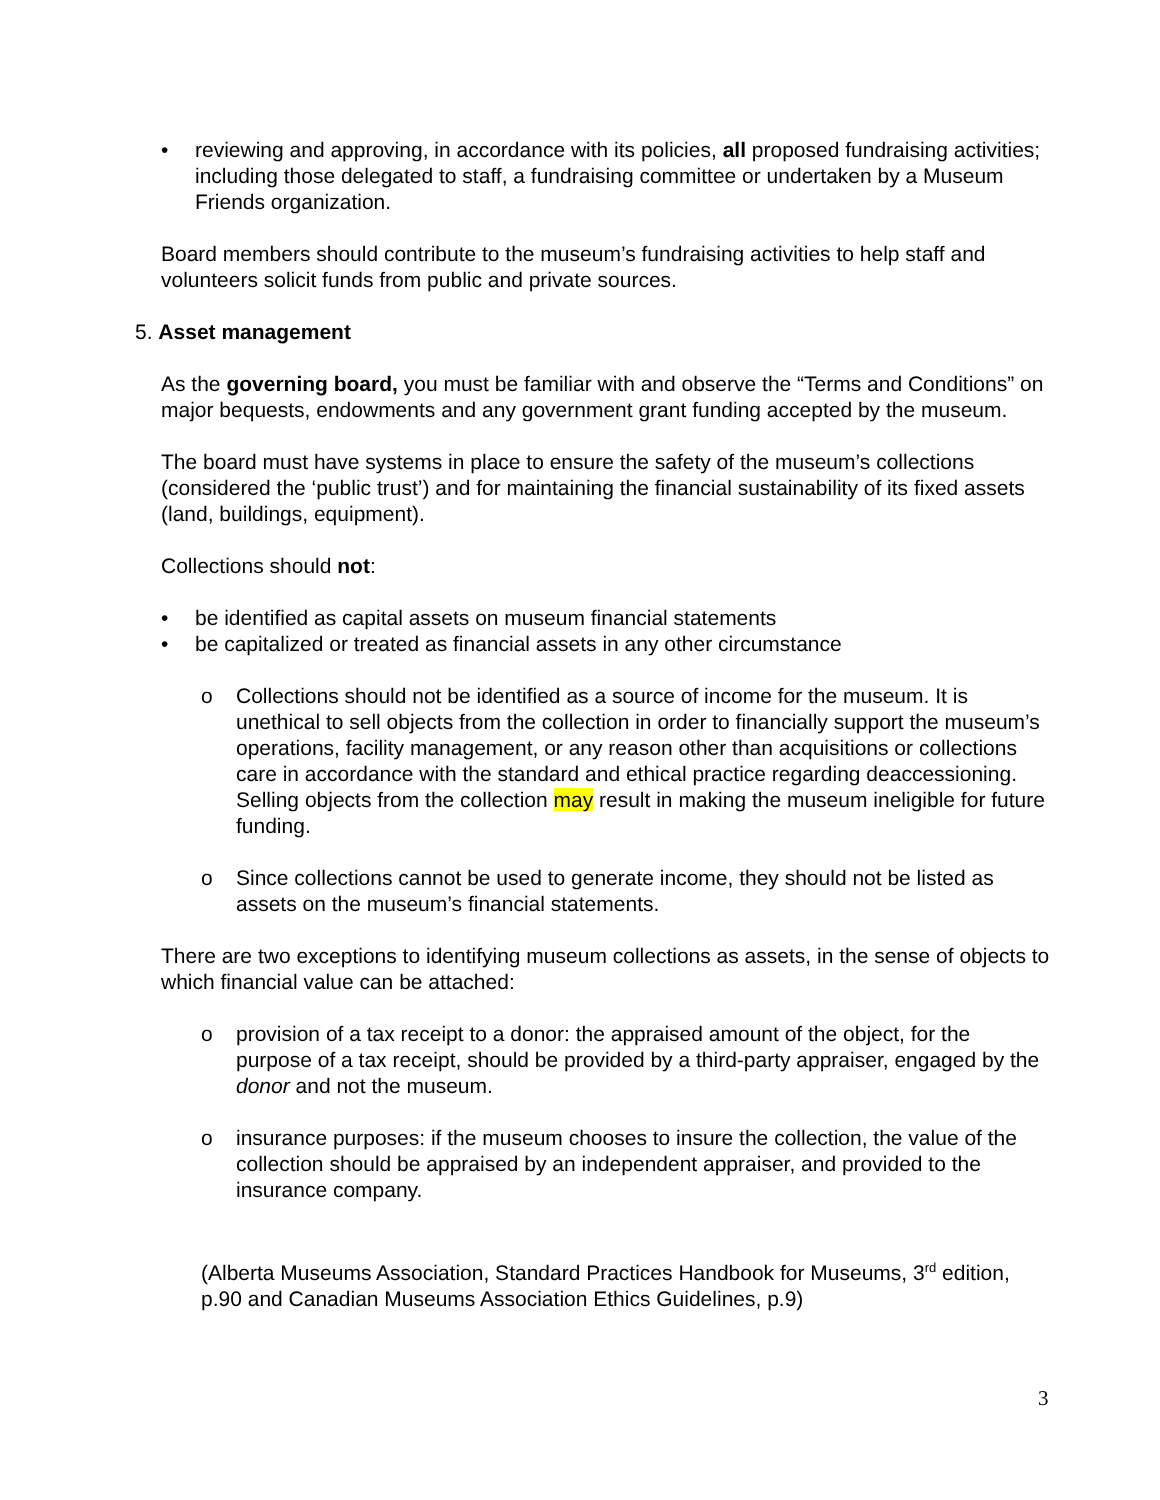• reviewing and approving, in accordance with its policies, all proposed fundraising activities; including those delegated to staff, a fundraising committee or undertaken by a Museum Friends organization.
Board members should contribute to the museum’s fundraising activities to help staff and volunteers solicit funds from public and private sources.
5. Asset management
As the governing board, you must be familiar with and observe the “Terms and Conditions” on major bequests, endowments and any government grant funding accepted by the museum.
The board must have systems in place to ensure the safety of the museum’s collections (considered the ‘public trust’) and for maintaining the financial sustainability of its fixed assets (land, buildings, equipment).
Collections should not:
• be identified as capital assets on museum financial statements
• be capitalized or treated as financial assets in any other circumstance
o Collections should not be identified as a source of income for the museum. It is unethical to sell objects from the collection in order to financially support the museum’s operations, facility management, or any reason other than acquisitions or collections care in accordance with the standard and ethical practice regarding deaccessioning. Selling objects from the collection may result in making the museum ineligible for future funding.
o Since collections cannot be used to generate income, they should not be listed as assets on the museum’s financial statements.
There are two exceptions to identifying museum collections as assets, in the sense of objects to which financial value can be attached:
o provision of a tax receipt to a donor: the appraised amount of the object, for the purpose of a tax receipt, should be provided by a third-party appraiser, engaged by the donor and not the museum.
o insurance purposes: if the museum chooses to insure the collection, the value of the collection should be appraised by an independent appraiser, and provided to the insurance company.
(Alberta Museums Association, Standard Practices Handbook for Museums, 3<sup>rd</sup> edition, p.90 and Canadian Museums Association Ethics Guidelines, p.9)
3